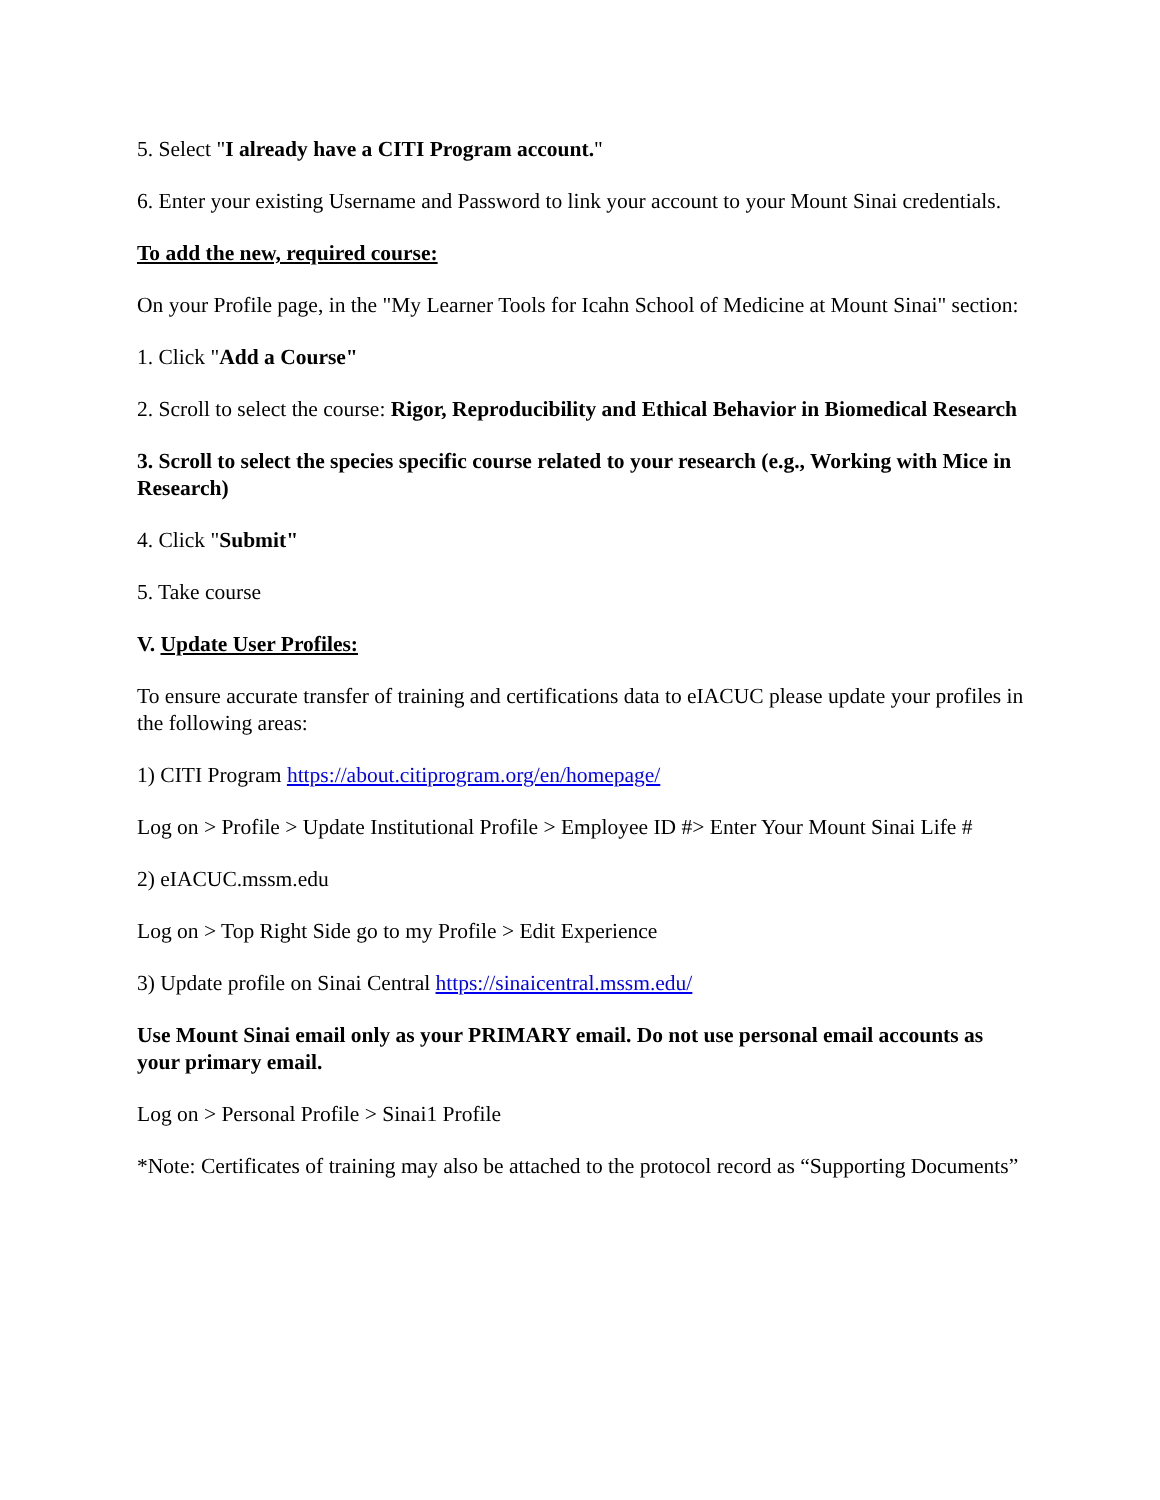5. Select "I already have a CITI Program account."
6. Enter your existing Username and Password to link your account to your Mount Sinai credentials.
To add the new, required course:
On your Profile page, in the "My Learner Tools for Icahn School of Medicine at Mount Sinai" section:
1. Click "Add a Course"
2. Scroll to select the course: Rigor, Reproducibility and Ethical Behavior in Biomedical Research
3. Scroll to select the species specific course related to your research (e.g., Working with Mice in Research)
4. Click "Submit"
5. Take course
V. Update User Profiles:
To ensure accurate transfer of training and certifications data to eIACUC please update your profiles in the following areas:
1) CITI Program https://about.citiprogram.org/en/homepage/
Log on > Profile > Update Institutional Profile > Employee ID #> Enter Your Mount Sinai Life #
2) eIACUC.mssm.edu
Log on > Top Right Side go to my Profile > Edit Experience
3) Update profile on Sinai Central https://sinaicentral.mssm.edu/
Use Mount Sinai email only as your PRIMARY email. Do not use personal email accounts as your primary email.
Log on > Personal Profile > Sinai1 Profile
*Note: Certificates of training may also be attached to the protocol record as “Supporting Documents”